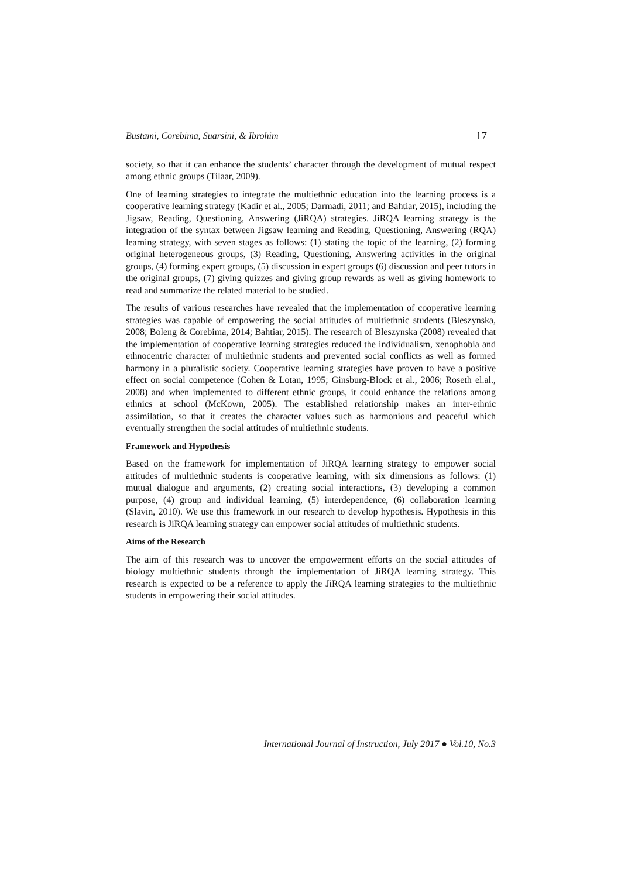Bustami, Corebima, Suarsini, & Ibrohim 17
society, so that it can enhance the students’ character through the development of mutual respect among ethnic groups (Tilaar, 2009).
One of learning strategies to integrate the multiethnic education into the learning process is a cooperative learning strategy (Kadir et al., 2005; Darmadi, 2011; and Bahtiar, 2015), including the Jigsaw, Reading, Questioning, Answering (JiRQA) strategies. JiRQA learning strategy is the integration of the syntax between Jigsaw learning and Reading, Questioning, Answering (RQA) learning strategy, with seven stages as follows: (1) stating the topic of the learning, (2) forming original heterogeneous groups, (3) Reading, Questioning, Answering activities in the original groups, (4) forming expert groups, (5) discussion in expert groups (6) discussion and peer tutors in the original groups, (7) giving quizzes and giving group rewards as well as giving homework to read and summarize the related material to be studied.
The results of various researches have revealed that the implementation of cooperative learning strategies was capable of empowering the social attitudes of multiethnic students (Bleszynska, 2008; Boleng & Corebima, 2014; Bahtiar, 2015). The research of Bleszynska (2008) revealed that the implementation of cooperative learning strategies reduced the individualism, xenophobia and ethnocentric character of multiethnic students and prevented social conflicts as well as formed harmony in a pluralistic society. Cooperative learning strategies have proven to have a positive effect on social competence (Cohen & Lotan, 1995; Ginsburg-Block et al., 2006; Roseth el.al., 2008) and when implemented to different ethnic groups, it could enhance the relations among ethnics at school (McKown, 2005). The established relationship makes an inter-ethnic assimilation, so that it creates the character values such as harmonious and peaceful which eventually strengthen the social attitudes of multiethnic students.
Framework and Hypothesis
Based on the framework for implementation of JiRQA learning strategy to empower social attitudes of multiethnic students is cooperative learning, with six dimensions as follows: (1) mutual dialogue and arguments, (2) creating social interactions, (3) developing a common purpose, (4) group and individual learning, (5) interdependence, (6) collaboration learning (Slavin, 2010). We use this framework in our research to develop hypothesis. Hypothesis in this research is JiRQA learning strategy can empower social attitudes of multiethnic students.
Aims of the Research
The aim of this research was to uncover the empowerment efforts on the social attitudes of biology multiethnic students through the implementation of JiRQA learning strategy. This research is expected to be a reference to apply the JiRQA learning strategies to the multiethnic students in empowering their social attitudes.
International Journal of Instruction, July 2017 ● Vol.10, No.3